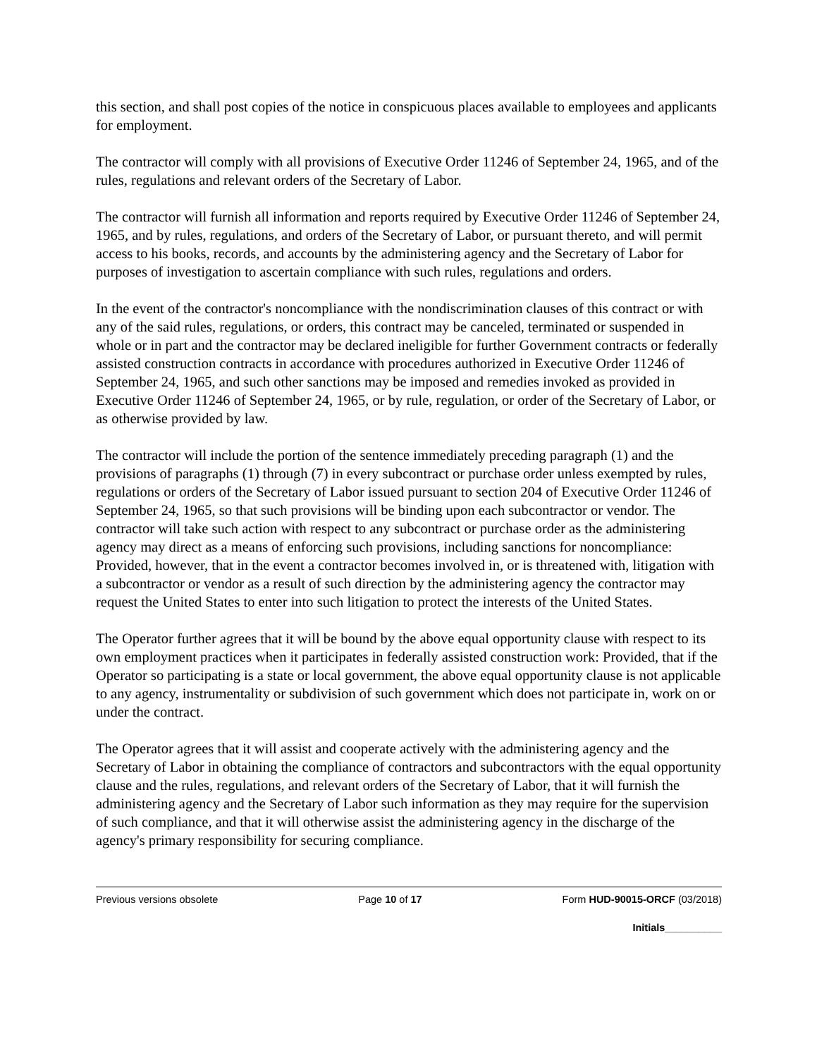this section, and shall post copies of the notice in conspicuous places available to employees and applicants for employment.
The contractor will comply with all provisions of Executive Order 11246 of September 24, 1965, and of the rules, regulations and relevant orders of the Secretary of Labor.
The contractor will furnish all information and reports required by Executive Order 11246 of September 24, 1965, and by rules, regulations, and orders of the Secretary of Labor, or pursuant thereto, and will permit access to his books, records, and accounts by the administering agency and the Secretary of Labor for purposes of investigation to ascertain compliance with such rules, regulations and orders.
In the event of the contractor's noncompliance with the nondiscrimination clauses of this contract or with any of the said rules, regulations, or orders, this contract may be canceled, terminated or suspended in whole or in part and the contractor may be declared ineligible for further Government contracts or federally assisted construction contracts in accordance with procedures authorized in Executive Order 11246 of September 24, 1965, and such other sanctions may be imposed and remedies invoked as provided in Executive Order 11246 of September 24, 1965, or by rule, regulation, or order of the Secretary of Labor, or as otherwise provided by law.
The contractor will include the portion of the sentence immediately preceding paragraph (1) and the provisions of paragraphs (1) through (7) in every subcontract or purchase order unless exempted by rules, regulations or orders of the Secretary of Labor issued pursuant to section 204 of Executive Order 11246 of September 24, 1965, so that such provisions will be binding upon each subcontractor or vendor. The contractor will take such action with respect to any subcontract or purchase order as the administering agency may direct as a means of enforcing such provisions, including sanctions for noncompliance: Provided, however, that in the event a contractor becomes involved in, or is threatened with, litigation with a subcontractor or vendor as a result of such direction by the administering agency the contractor may request the United States to enter into such litigation to protect the interests of the United States.
The Operator further agrees that it will be bound by the above equal opportunity clause with respect to its own employment practices when it participates in federally assisted construction work: Provided, that if the Operator so participating is a state or local government, the above equal opportunity clause is not applicable to any agency, instrumentality or subdivision of such government which does not participate in, work on or under the contract.
The Operator agrees that it will assist and cooperate actively with the administering agency and the Secretary of Labor in obtaining the compliance of contractors and subcontractors with the equal opportunity clause and the rules, regulations, and relevant orders of the Secretary of Labor, that it will furnish the administering agency and the Secretary of Labor such information as they may require for the supervision of such compliance, and that it will otherwise assist the administering agency in the discharge of the agency's primary responsibility for securing compliance.
Previous versions obsolete Page 10 of 17 Form HUD-90015-ORCF (03/2018)
Initials__________